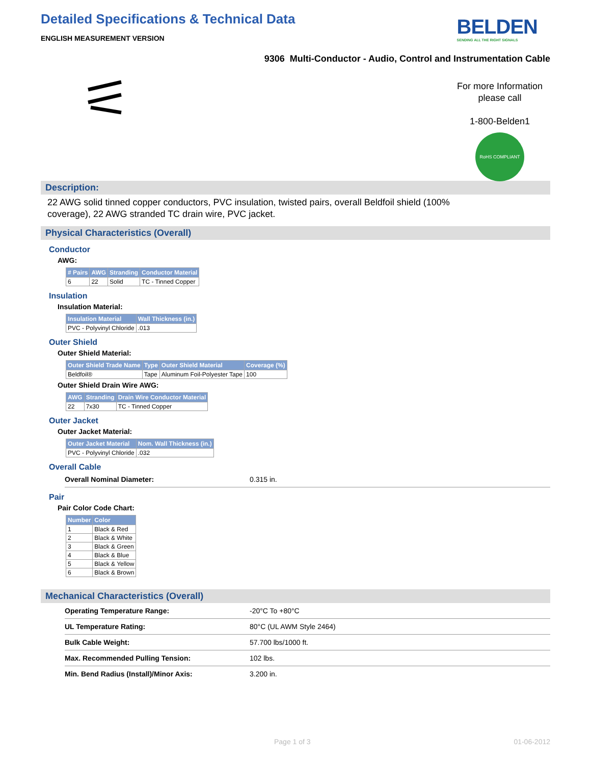Detailed Specifications & Technical Data
ENGLISH MEASUREMENT VERSION
BELDEN
SENDING ALL THE RIGHT SIGNALS
9306 Multi-Conductor - Audio, Control and Instrumentation Cable
For more Information
please call
1-800-Belden1
RoHS COMPLIANT
Description:
22 AWG solid tinned copper conductors, PVC insulation, twisted pairs, overall Beldfoil shield (100% coverage), 22 AWG stranded TC drain wire, PVC jacket.
Physical Characteristics (Overall)
Conductor
AWG:
| # Pairs | AWG | Stranding | Conductor Material |
| --- | --- | --- | --- |
| 6 | 22 | Solid | TC - Tinned Copper |
Insulation
Insulation Material:
| Insulation Material | Wall Thickness (in.) |
| --- | --- |
| PVC - Polyvinyl Chloride | .013 |
Outer Shield
Outer Shield Material:
| Outer Shield Trade Name | Type | Outer Shield Material | Coverage (%) |
| --- | --- | --- | --- |
| Beldfoil® | Tape | Aluminum Foil-Polyester Tape | 100 |
Outer Shield Drain Wire AWG:
| AWG | Stranding | Drain Wire Conductor Material |
| --- | --- | --- |
| 22 | 7x30 | TC - Tinned Copper |
Outer Jacket
Outer Jacket Material:
| Outer Jacket Material | Nom. Wall Thickness (in.) |
| --- | --- |
| PVC - Polyvinyl Chloride | .032 |
Overall Cable
| Overall Nominal Diameter: | 0.315 in. |
Pair
Pair Color Code Chart:
| Number | Color |
| --- | --- |
| 1 | Black & Red |
| 2 | Black & White |
| 3 | Black & Green |
| 4 | Black & Blue |
| 5 | Black & Yellow |
| 6 | Black & Brown |
Mechanical Characteristics (Overall)
| Operating Temperature Range: | -20°C To +80°C |
| UL Temperature Rating: | 80°C (UL AWM Style 2464) |
| Bulk Cable Weight: | 57.700 lbs/1000 ft. |
| Max. Recommended Pulling Tension: | 102 lbs. |
| Min. Bend Radius (Install)/Minor Axis: | 3.200 in. |
Page 1 of 3 01-06-2012